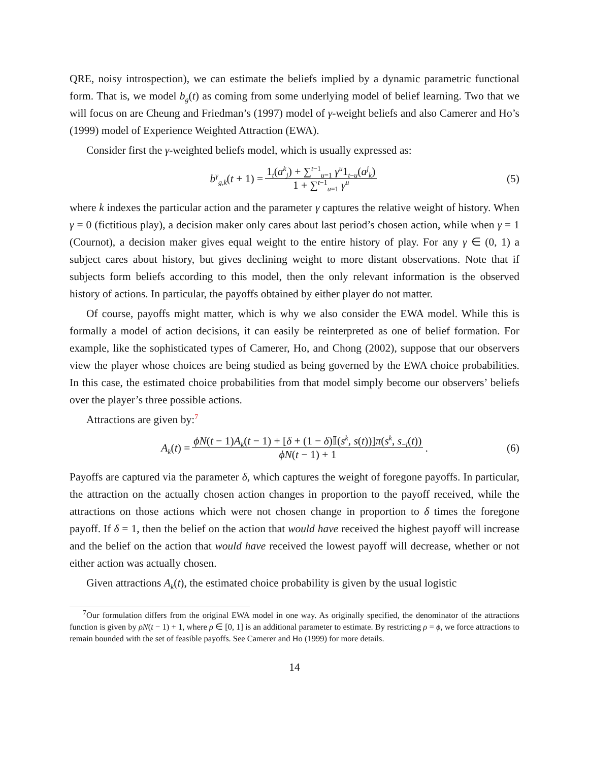QRE, noisy introspection), we can estimate the beliefs implied by a dynamic parametric functional form. That is, we model b<sub>g</sub>(t) as coming from some underlying model of belief learning. Two that we will focus on are Cheung and Friedman’s (1997) model of γ-weight beliefs and also Camerer and Ho’s (1999) model of Experience Weighted Attraction (EWA).
Consider first the γ-weighted beliefs model, which is usually expressed as:
b<sup>γ</sup><sub>g,k</sub>(t + 1) = 1<sub>t</sub>(a<sup>k</sup><sub>j</sub>) + ∑<sup>t−1</sup><sub>u=1</sub> γ<sup>u</sup>1<sub>t−u</sub>(a<sup>j</sup><sub>k</sub>) 1 + ∑<sup>t−1</sup><sub>u=1</sub> γ<sup>u</sup> (5)
where k indexes the particular action and the parameter γ captures the relative weight of history. When γ = 0 (fictitious play), a decision maker only cares about last period’s chosen action, while when γ = 1 (Cournot), a decision maker gives equal weight to the entire history of play. For any γ ∈ (0, 1) a subject cares about history, but gives declining weight to more distant observations. Note that if subjects form beliefs according to this model, then the only relevant information is the observed history of actions. In particular, the payoffs obtained by either player do not matter.
Of course, payoffs might matter, which is why we also consider the EWA model. While this is formally a model of action decisions, it can easily be reinterpreted as one of belief formation. For example, like the sophisticated types of Camerer, Ho, and Chong (2002), suppose that our observers view the player whose choices are being studied as being governed by the EWA choice probabilities. In this case, the estimated choice probabilities from that model simply become our observers’ beliefs over the player’s three possible actions.
Attractions are given by:<sup>7</sup>
A<sub>k</sub>(t) = ϕN(t − 1)A<sub>k</sub>(t − 1) + [δ + (1 − δ)𝕀(s<sup>k</sup>, s(t))]π(s<sup>k</sup>, s<sub>−i</sub>(t)) ϕN(t − 1) + 1. (6)
Payoffs are captured via the parameter δ, which captures the weight of foregone payoffs. In particular, the attraction on the actually chosen action changes in proportion to the payoff received, while the attractions on those actions which were not chosen change in proportion to δ times the foregone payoff. If δ = 1, then the belief on the action that would have received the highest payoff will increase and the belief on the action that would have received the lowest payoff will decrease, whether or not either action was actually chosen.
Given attractions A<sub>k</sub>(t), the estimated choice probability is given by the usual logistic
<sup>7</sup> Our formulation differs from the original EWA model in one way. As originally specified, the denominator of the attractions function is given by ρN(t − 1) + 1, where ρ ∈ [0, 1] is an additional parameter to estimate. By restricting ρ = ϕ, we force attractions to remain bounded with the set of feasible payoffs. See Camerer and Ho (1999) for more details.
14